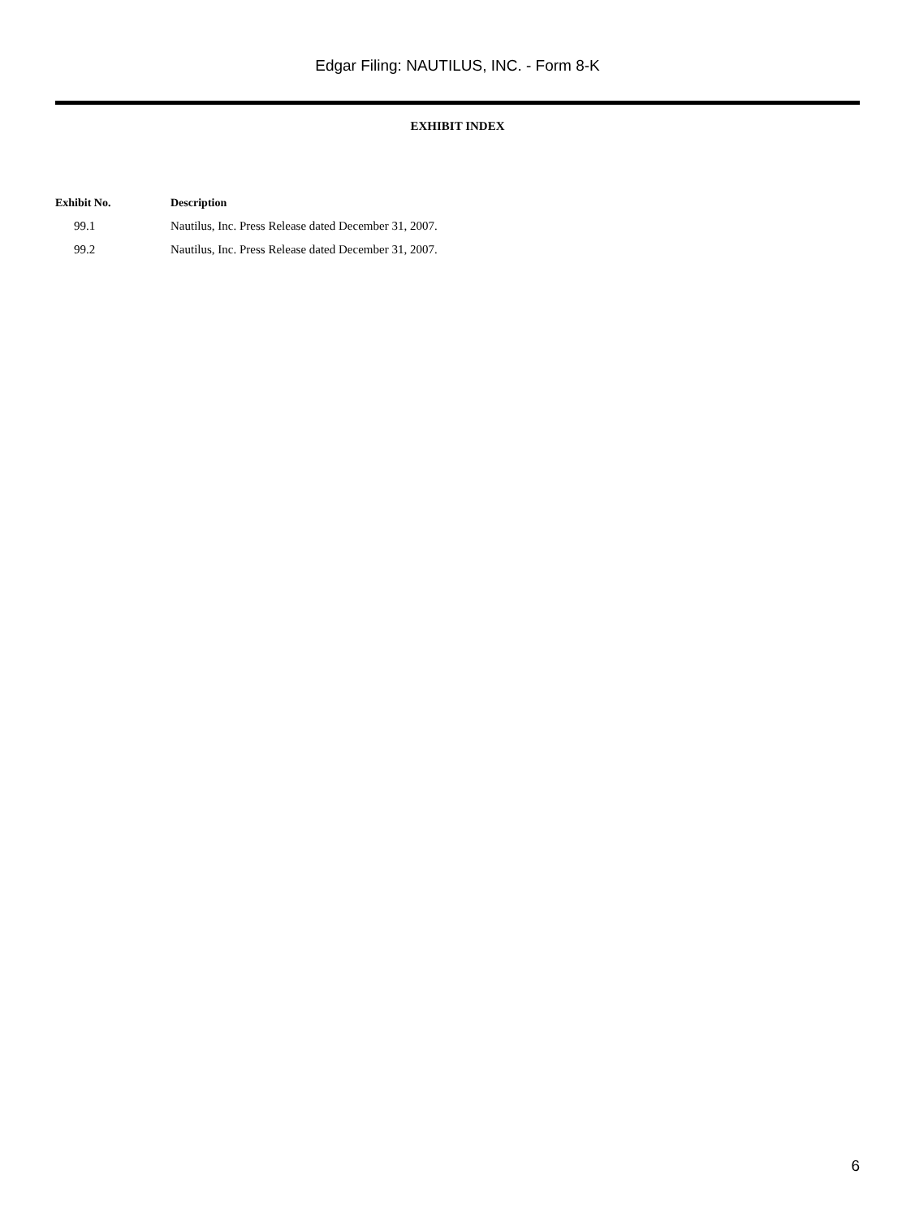Edgar Filing: NAUTILUS, INC. - Form 8-K
EXHIBIT INDEX
| Exhibit No. | Description |
| --- | --- |
| 99.1 | Nautilus, Inc. Press Release dated December 31, 2007. |
| 99.2 | Nautilus, Inc. Press Release dated December 31, 2007. |
6